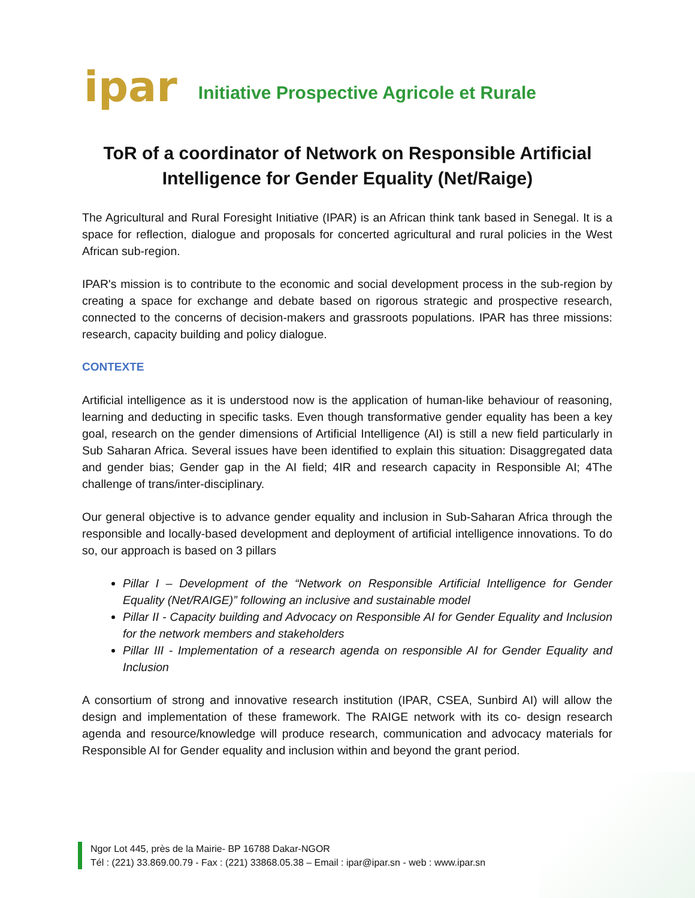ipar
Initiative Prospective Agricole et Rurale
ToR of a coordinator of Network on Responsible Artificial Intelligence for Gender Equality (Net/Raige)
The Agricultural and Rural Foresight Initiative (IPAR) is an African think tank based in Senegal. It is a space for reflection, dialogue and proposals for concerted agricultural and rural policies in the West African sub-region.
IPAR's mission is to contribute to the economic and social development process in the sub-region by creating a space for exchange and debate based on rigorous strategic and prospective research, connected to the concerns of decision-makers and grassroots populations. IPAR has three missions: research, capacity building and policy dialogue.
CONTEXTE
Artificial intelligence as it is understood now is the application of human-like behaviour of reasoning, learning and deducting in specific tasks. Even though transformative gender equality has been a key goal, research on the gender dimensions of Artificial Intelligence (AI) is still a new field particularly in Sub Saharan Africa. Several issues have been identified to explain this situation: Disaggregated data and gender bias; Gender gap in the AI field; 4IR and research capacity in Responsible AI; 4The challenge of trans/inter-disciplinary.
Our general objective is to advance gender equality and inclusion in Sub-Saharan Africa through the responsible and locally-based development and deployment of artificial intelligence innovations. To do so, our approach is based on 3 pillars
Pillar I – Development of the “Network on Responsible Artificial Intelligence for Gender Equality (Net/RAIGE)” following an inclusive and sustainable model
Pillar II - Capacity building and Advocacy on Responsible AI for Gender Equality and Inclusion for the network members and stakeholders
Pillar III - Implementation of a research agenda on responsible AI for Gender Equality and Inclusion
A consortium of strong and innovative research institution (IPAR, CSEA, Sunbird AI) will allow the design and implementation of these framework. The RAIGE network with its co- design research agenda and resource/knowledge will produce research, communication and advocacy materials for Responsible AI for Gender equality and inclusion within and beyond the grant period.
Ngor Lot 445, près de la Mairie- BP 16788 Dakar-NGOR
Tél : (221) 33.869.00.79 - Fax : (221) 33868.05.38 – Email : ipar@ipar.sn - web : www.ipar.sn